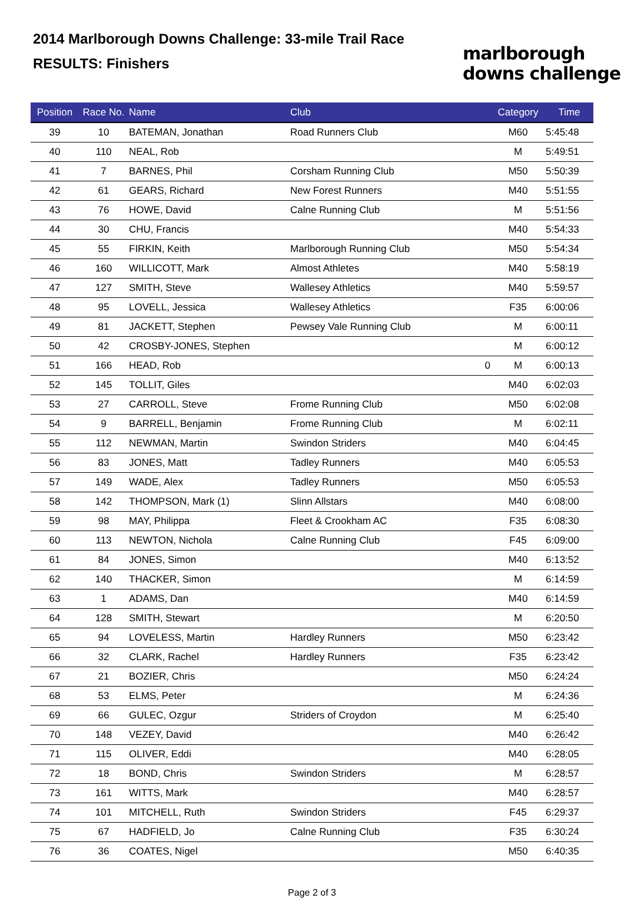2014 Marlborough Downs Challenge: 33-mile Trail Race
RESULTS: Finishers
marlborough
downs challenge
| Position | Race No. | Name | Club | Category | Time |
| --- | --- | --- | --- | --- | --- |
| 39 | 10 | BATEMAN, Jonathan | Road Runners Club | M60 | 5:45:48 |
| 40 | 110 | NEAL, Rob | | M | 5:49:51 |
| 41 | 7 | BARNES, Phil | Corsham Running Club | M50 | 5:50:39 |
| 42 | 61 | GEARS, Richard | New Forest Runners | M40 | 5:51:55 |
| 43 | 76 | HOWE, David | Calne Running Club | M | 5:51:56 |
| 44 | 30 | CHU, Francis | | M40 | 5:54:33 |
| 45 | 55 | FIRKIN, Keith | Marlborough Running Club | M50 | 5:54:34 |
| 46 | 160 | WILLICOTT, Mark | Almost Athletes | M40 | 5:58:19 |
| 47 | 127 | SMITH, Steve | Wallesey Athletics | M40 | 5:59:57 |
| 48 | 95 | LOVELL, Jessica | Wallesey Athletics | F35 | 6:00:06 |
| 49 | 81 | JACKETT, Stephen | Pewsey Vale Running Club | M | 6:00:11 |
| 50 | 42 | CROSBY-JONES, Stephen | | M | 6:00:12 |
| 51 | 166 | HEAD, Rob | 0 | M | 6:00:13 |
| 52 | 145 | TOLLIT, Giles | | M40 | 6:02:03 |
| 53 | 27 | CARROLL, Steve | Frome Running Club | M50 | 6:02:08 |
| 54 | 9 | BARRELL, Benjamin | Frome Running Club | M | 6:02:11 |
| 55 | 112 | NEWMAN, Martin | Swindon Striders | M40 | 6:04:45 |
| 56 | 83 | JONES, Matt | Tadley Runners | M40 | 6:05:53 |
| 57 | 149 | WADE, Alex | Tadley Runners | M50 | 6:05:53 |
| 58 | 142 | THOMPSON, Mark (1) | Slinn Allstars | M40 | 6:08:00 |
| 59 | 98 | MAY, Philippa | Fleet & Crookham AC | F35 | 6:08:30 |
| 60 | 113 | NEWTON, Nichola | Calne Running Club | F45 | 6:09:00 |
| 61 | 84 | JONES, Simon | | M40 | 6:13:52 |
| 62 | 140 | THACKER, Simon | | M | 6:14:59 |
| 63 | 1 | ADAMS, Dan | | M40 | 6:14:59 |
| 64 | 128 | SMITH, Stewart | | M | 6:20:50 |
| 65 | 94 | LOVELESS, Martin | Hardley Runners | M50 | 6:23:42 |
| 66 | 32 | CLARK, Rachel | Hardley Runners | F35 | 6:23:42 |
| 67 | 21 | BOZIER, Chris | | M50 | 6:24:24 |
| 68 | 53 | ELMS, Peter | | M | 6:24:36 |
| 69 | 66 | GULEC, Ozgur | Striders of Croydon | M | 6:25:40 |
| 70 | 148 | VEZEY, David | | M40 | 6:26:42 |
| 71 | 115 | OLIVER, Eddi | | M40 | 6:28:05 |
| 72 | 18 | BOND, Chris | Swindon Striders | M | 6:28:57 |
| 73 | 161 | WITTS, Mark | | M40 | 6:28:57 |
| 74 | 101 | MITCHELL, Ruth | Swindon Striders | F45 | 6:29:37 |
| 75 | 67 | HADFIELD, Jo | Calne Running Club | F35 | 6:30:24 |
| 76 | 36 | COATES, Nigel | | M50 | 6:40:35 |
Page 2 of 3